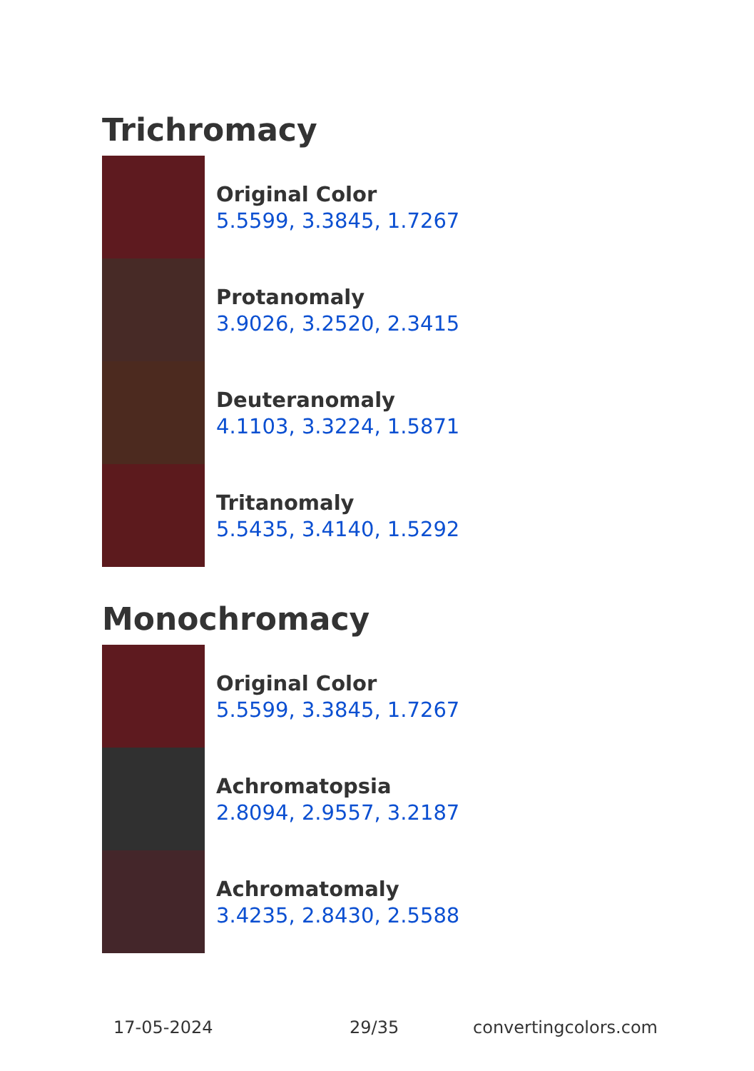Trichromacy
Original Color
5.5599, 3.3845, 1.7267
Protanomaly
3.9026, 3.2520, 2.3415
Deuteranomaly
4.1103, 3.3224, 1.5871
Tritanomaly
5.5435, 3.4140, 1.5292
Monochromacy
Original Color
5.5599, 3.3845, 1.7267
Achromatopsia
2.8094, 2.9557, 3.2187
Achromatomaly
3.4235, 2.8430, 2.5588
17-05-2024 29/35 convertingcolors.com